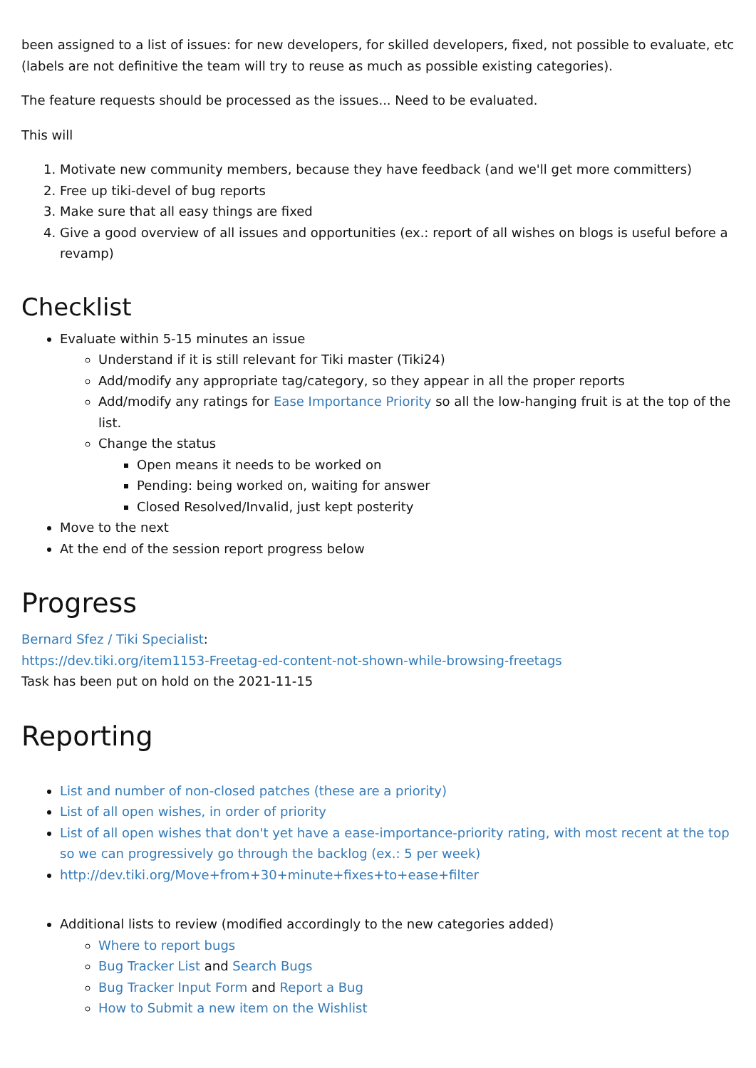been assigned to a list of issues: for new developers, for skilled developers, fixed, not possible to evaluate, etc (labels are not definitive the team will try to reuse as much as possible existing categories).
The feature requests should be processed as the issues... Need to be evaluated.
This will
1. Motivate new community members, because they have feedback (and we'll get more committers)
2. Free up tiki-devel of bug reports
3. Make sure that all easy things are fixed
4. Give a good overview of all issues and opportunities (ex.: report of all wishes on blogs is useful before a revamp)
Checklist
Evaluate within 5-15 minutes an issue
Understand if it is still relevant for Tiki master (Tiki24)
Add/modify any appropriate tag/category, so they appear in all the proper reports
Add/modify any ratings for Ease Importance Priority so all the low-hanging fruit is at the top of the list.
Change the status
Open means it needs to be worked on
Pending: being worked on, waiting for answer
Closed Resolved/Invalid, just kept posterity
Move to the next
At the end of the session report progress below
Progress
Bernard Sfez / Tiki Specialist:
https://dev.tiki.org/item1153-Freetag-ed-content-not-shown-while-browsing-freetags
Task has been put on hold on the 2021-11-15
Reporting
List and number of non-closed patches (these are a priority)
List of all open wishes, in order of priority
List of all open wishes that don't yet have a ease-importance-priority rating, with most recent at the top so we can progressively go through the backlog (ex.: 5 per week)
http://dev.tiki.org/Move+from+30+minute+fixes+to+ease+filter
Additional lists to review (modified accordingly to the new categories added)
Where to report bugs
Bug Tracker List and Search Bugs
Bug Tracker Input Form and Report a Bug
How to Submit a new item on the Wishlist